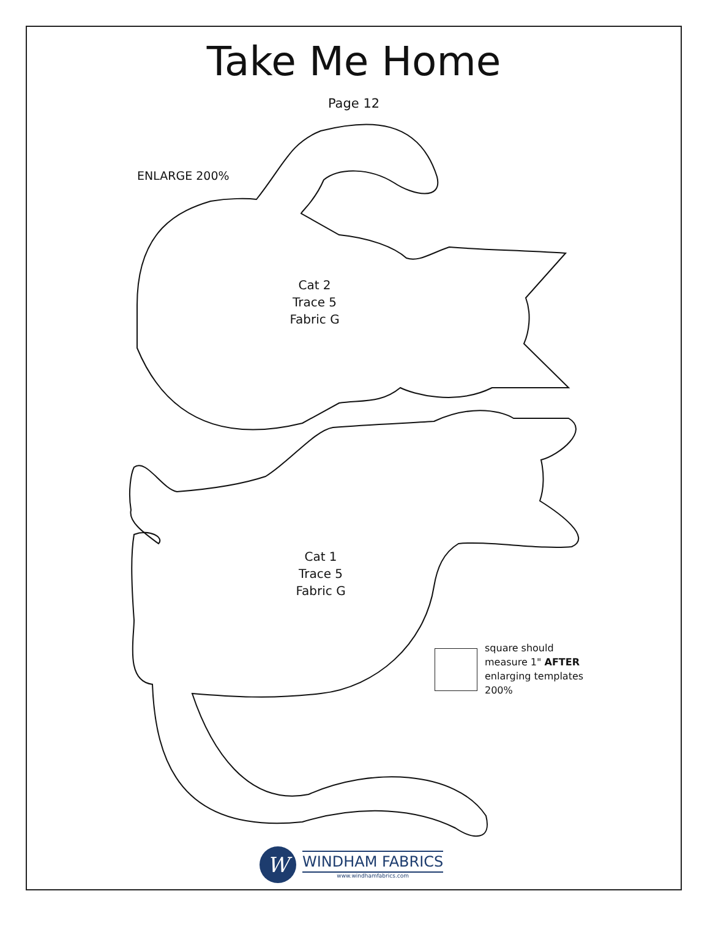Take Me Home
Page 12
ENLARGE 200%
Cat 2
Trace 5
Fabric G
Cat 1
Trace 5
Fabric G
square should
measure 1" AFTER
enlarging templates
200%
W
WINDHAM FABRICS
www.windhamfabrics.com